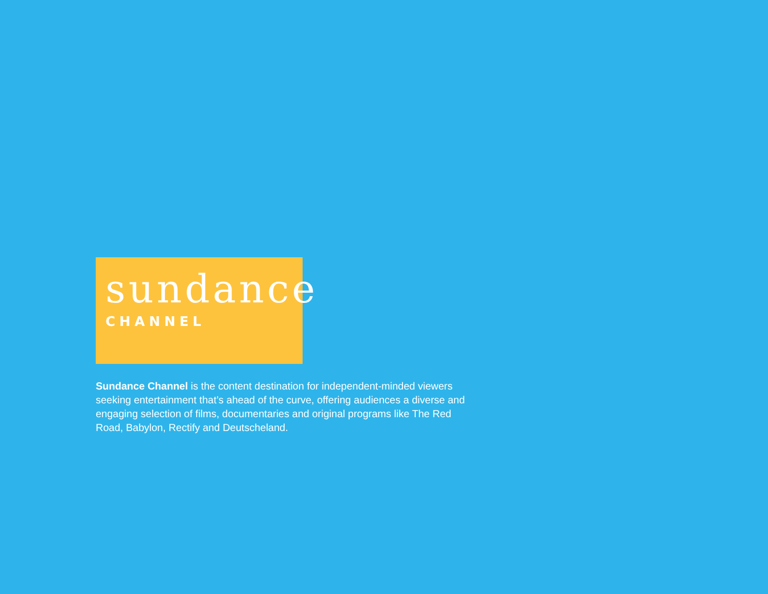sundance
CHANNEL
Sundance Channel is the content destination for independent-minded viewers seeking entertainment that’s ahead of the curve, offering audiences a diverse and engaging selection of films, documentaries and original programs like The Red Road, Babylon, Rectify and Deutscheland.